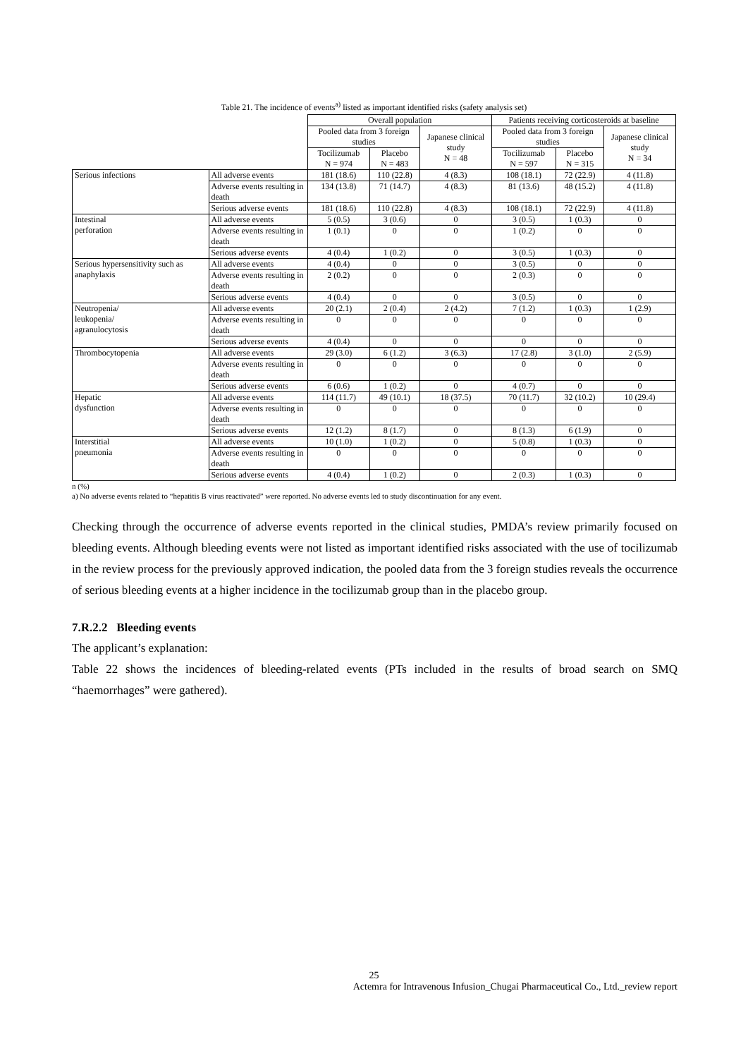Table 21. The incidence of events<sup>a)</sup> listed as important identified risks (safety analysis set)
| | | Overall population | | | Patients receiving corticosteroids at baseline | | |
| --- | --- | --- | --- | --- | --- | --- | --- |
| | | Pooled data from 3 foreign studies | | Japanese clinical study N = 48 | Pooled data from 3 foreign studies | | Japanese clinical study N = 34 |
| | | Tocilizumab N = 974 | Placebo N = 483 | | Tocilizumab N = 597 | Placebo N = 315 | |
| Serious infections | All adverse events | 181 (18.6) | 110 (22.8) | 4 (8.3) | 108 (18.1) | 72 (22.9) | 4 (11.8) |
| | Adverse events resulting in death | 134 (13.8) | 71 (14.7) | 4 (8.3) | 81 (13.6) | 48 (15.2) | 4 (11.8) |
| | Serious adverse events | 181 (18.6) | 110 (22.8) | 4 (8.3) | 108 (18.1) | 72 (22.9) | 4 (11.8) |
| Intestinal perforation | All adverse events | 5 (0.5) | 3 (0.6) | 0 | 3 (0.5) | 1 (0.3) | 0 |
| | Adverse events resulting in death | 1 (0.1) | 0 | 0 | 1 (0.2) | 0 | 0 |
| | Serious adverse events | 4 (0.4) | 1 (0.2) | 0 | 3 (0.5) | 1 (0.3) | 0 |
| Serious hypersensitivity such as anaphylaxis | All adverse events | 4 (0.4) | 0 | 0 | 3 (0.5) | 0 | 0 |
| | Adverse events resulting in death | 2 (0.2) | 0 | 0 | 2 (0.3) | 0 | 0 |
| | Serious adverse events | 4 (0.4) | 0 | 0 | 3 (0.5) | 0 | 0 |
| Neutropenia/ leukopenia/ agranulocytosis | All adverse events | 20 (2.1) | 2 (0.4) | 2 (4.2) | 7 (1.2) | 1 (0.3) | 1 (2.9) |
| | Adverse events resulting in death | 0 | 0 | 0 | 0 | 0 | 0 |
| | Serious adverse events | 4 (0.4) | 0 | 0 | 0 | 0 | 0 |
| Thrombocytopenia | All adverse events | 29 (3.0) | 6 (1.2) | 3 (6.3) | 17 (2.8) | 3 (1.0) | 2 (5.9) |
| | Adverse events resulting in death | 0 | 0 | 0 | 0 | 0 | 0 |
| | Serious adverse events | 6 (0.6) | 1 (0.2) | 0 | 4 (0.7) | 0 | 0 |
| Hepatic dysfunction | All adverse events | 114 (11.7) | 49 (10.1) | 18 (37.5) | 70 (11.7) | 32 (10.2) | 10 (29.4) |
| | Adverse events resulting in death | 0 | 0 | 0 | 0 | 0 | 0 |
| | Serious adverse events | 12 (1.2) | 8 (1.7) | 0 | 8 (1.3) | 6 (1.9) | 0 |
| Interstitial pneumonia | All adverse events | 10 (1.0) | 1 (0.2) | 0 | 5 (0.8) | 1 (0.3) | 0 |
| | Adverse events resulting in death | 0 | 0 | 0 | 0 | 0 | 0 |
| | Serious adverse events | 4 (0.4) | 1 (0.2) | 0 | 2 (0.3) | 1 (0.3) | 0 |
n (%)
a) No adverse events related to “hepatitis B virus reactivated” were reported. No adverse events led to study discontinuation for any event.
Checking through the occurrence of adverse events reported in the clinical studies, PMDA’s review primarily focused on bleeding events. Although bleeding events were not listed as important identified risks associated with the use of tocilizumab in the review process for the previously approved indication, the pooled data from the 3 foreign studies reveals the occurrence of serious bleeding events at a higher incidence in the tocilizumab group than in the placebo group.
7.R.2.2 Bleeding events
The applicant’s explanation:
Table 22 shows the incidences of bleeding-related events (PTs included in the results of broad search on SMQ “haemorrhages” were gathered).
25
Actemra for Intravenous Infusion_Chugai Pharmaceutical Co., Ltd._review report